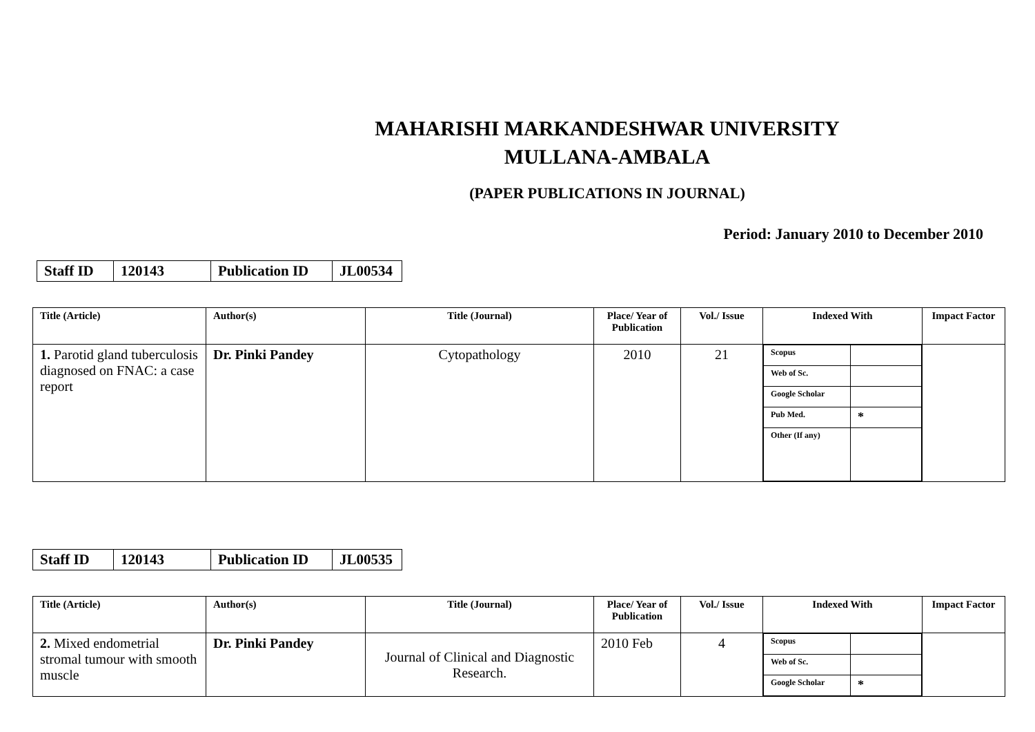MAHARISHI MARKANDESHWAR UNIVERSITY
MULLANA-AMBALA
(PAPER PUBLICATIONS IN JOURNAL)
Period: January 2010 to December 2010
| Staff ID | 120143 | Publication ID | JL00534 |
| Title (Article) | Author(s) | Title (Journal) | Place/ Year of Publication | Vol./ Issue | Indexed With | Impact Factor |
| --- | --- | --- | --- | --- | --- | --- |
| 1. Parotid gland tuberculosis diagnosed on FNAC: a case report | Dr. Pinki Pandey | Cytopathology | 2010 | 21 | / Scopus / / / Web of Sc. / / / Google Scholar / / / Pub Med. / * / / Other (If any) / / | |
| Staff ID | 120143 | Publication ID | JL00535 |
| Title (Article) | Author(s) | Title (Journal) | Place/ Year of Publication | Vol./ Issue | Indexed With | Impact Factor |
| --- | --- | --- | --- | --- | --- | --- |
| 2. Mixed endometrial stromal tumour with smooth muscle | Dr. Pinki Pandey | Journal of Clinical and Diagnostic Research. | 2010 Feb | 4 | / Scopus / / / Web of Sc. / / / Google Scholar / * / | |